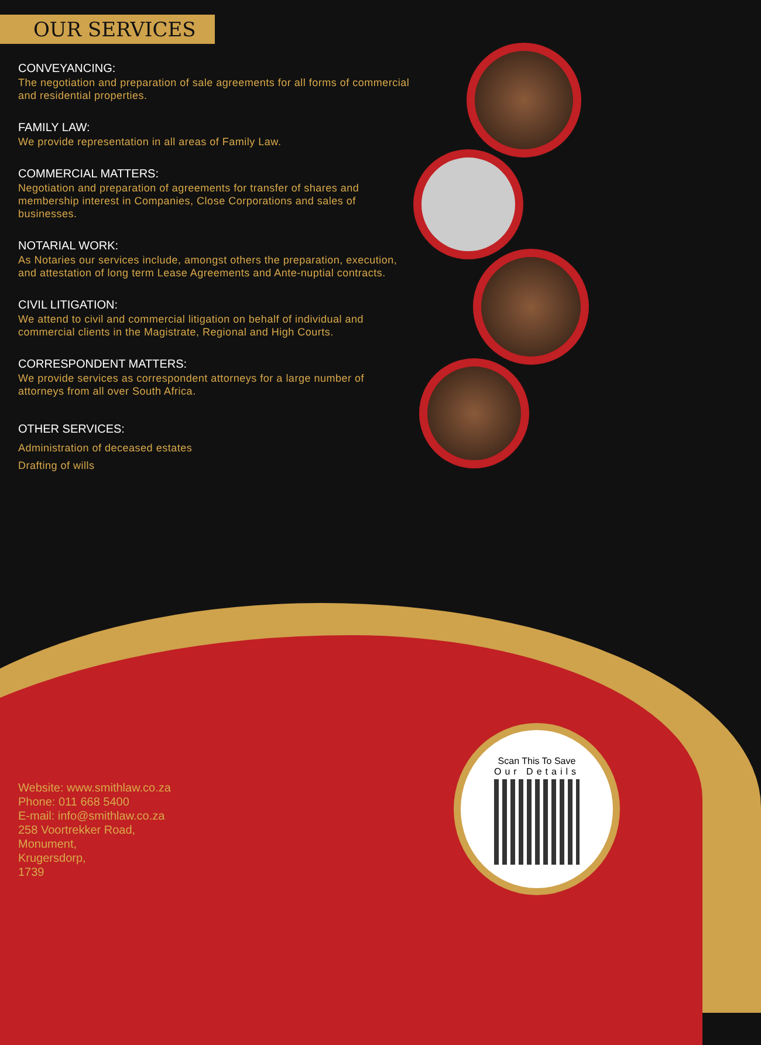OUR SERVICES
CONVEYANCING:
The negotiation and preparation of sale agreements for all forms of commercial and residential properties.
FAMILY LAW:
We provide representation in all areas of Family Law.
COMMERCIAL MATTERS:
Negotiation and preparation of agreements for transfer of shares and membership interest in Companies, Close Corporations and sales of businesses.
NOTARIAL WORK:
As Notaries our services include, amongst others the preparation, execution, and attestation of long term Lease Agreements and Ante-nuptial contracts.
CIVIL LITIGATION:
We attend to civil and commercial litigation on behalf of individual and commercial clients in the Magistrate, Regional and High Courts.
CORRESPONDENT MATTERS:
We provide services as correspondent attorneys for a large number of attorneys from all over South Africa.
OTHER SERVICES:
Administration of deceased estates
Drafting of wills
Website: www.smithlaw.co.za
Phone: 011 668 5400
E-mail: info@smithlaw.co.za
258 Voortrekker Road,
Monument,
Krugersdorp,
1739
Scan This To Save
Our Details